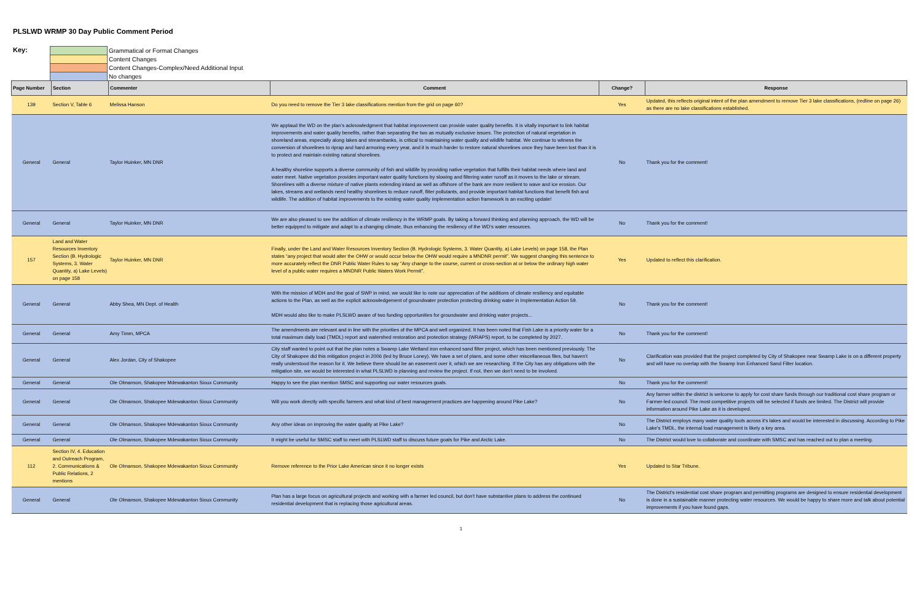PLSLWD WRMP 30 Day Public Comment Period
Key:
Grammatical or Format Changes
Content Changes
Content Changes-Complex/Need Additional Input
No changes
| Page Number | Section | Commenter | Comment | Change? | Response |
| --- | --- | --- | --- | --- | --- |
| 139 | Section V, Table 6 | Melissa Hanson | Do you need to remove the Tier 3 lake classifications mention from the grid on page 60? | Yes | Updated, this reflects original intent of the plan amendment to remove Tier 3 lake classifications, (redline on page 26) as there are no lake classifications established. |
| General | General | Taylor Huinker, MN DNR | We applaud the WD on the plan’s acknowledgment that habitat improvement can provide water quality benefits. It is vitally important to link habitat improvements and water quality benefits, rather than separating the two as mutually exclusive issues. The protection of natural vegetation in shoreland areas, especially along lakes and streambanks, is critical to maintaining water quality and wildlife habitat. We continue to witness the conversion of shorelines to riprap and hard armoring every year, and it is much harder to restore natural shorelines once they have been lost than it is to protect and maintain existing natural shorelines. A healthy shoreline supports a diverse community of fish and wildlife by providing native vegetation that fulfills their habitat needs where land and water meet. Native vegetation provides important water quality functions by slowing and filtering water runoff as it moves to the lake or stream. Shorelines with a diverse mixture of native plants extending inland as well as offshore of the bank are more resilient to wave and ice erosion. Our lakes, streams and wetlands need healthy shorelines to reduce runoff, filter pollutants, and provide important habitat functions that benefit fish and wildlife. The addition of habitat improvements to the existing water quality implementation action framework is an exciting update! | No | Thank you for the comment! |
| General | General | Taylor Huinker, MN DNR | We are also pleased to see the addition of climate resiliency in the WRMP goals. By taking a forward thinking and planning approach, the WD will be better equipped to mitigate and adapt to a changing climate, thus enhancing the resiliency of the WD’s water resources. | No | Thank you for the comment! |
| 157 | Land and Water Resources Inventory Section (B. Hydrologic Systems, 3. Water Quantity, a) Lake Levels) on page 158 | Taylor Huinker, MN DNR | Finally, under the Land and Water Resources Inventory Section (B. Hydrologic Systems, 3. Water Quantity, a) Lake Levels) on page 158, the Plan states “any project that would alter the OHW or would occur below the OHW would require a MNDNR permit”. We suggest changing this sentence to more accurately reflect the DNR Public Water Rules to say “Any change to the course, current or cross-section at or below the ordinary high water level of a public water requires a MNDNR Public Waters Work Permit”. | Yes | Updated to reflect this clarification. |
| General | General | Abby Shea, MN Dept. of Health | With the mission of MDH and the goal of SWP in mind, we would like to note our appreciation of the additions of climate resiliency and equitable actions to the Plan, as well as the explicit acknowledgement of groundwater protection protecting drinking water in Implementation Action 59. MDH would also like to make PLSLWD aware of two funding opportunities for groundwater and drinking water projects... | No | Thank you for the comment! |
| General | General | Amy Timm, MPCA | The amendments are relevant and in line with the priorities of the MPCA and well organized. It has been noted that Fish Lake is a priority water for a total maximum daily load (TMDL) report and watershed restoration and protection strategy (WRAPS) report, to be completed by 2027. | No | Thank you for the comment! |
| General | General | Alex Jordan, City of Shakopee | City staff wanted to point out that the plan notes a Swamp Lake Wetland iron enhanced sand filter project, which has been mentioned previously. The City of Shakopee did this mitigation project in 2006 (led by Bruce Loney). We have a set of plans, and some other miscellaneous files, but haven’t really understood the reason for it. We believe there should be an easement over it, which we are researching. If the City has any obligations with the mitigation site, we would be interested in what PLSLWD is planning and review the project. If not, then we don’t need to be involved. | No | Clarification was provided that the project completed by City of Shakopee near Swamp Lake is on a different property and will have no overlap with the Swamp Iron Enhanced Sand Filter location. |
| General | General | Ole Olmanson, Shakopee Mdewakanton Sioux Community | Happy to see the plan mention SMSC and supporting our water resources goals. | No | Thank you for the comment! |
| General | General | Ole Olmanson, Shakopee Mdewakanton Sioux Community | Will you work directly with specific farmers and what kind of best management practices are happening around Pike Lake? | No | Any farmer within the district is welcome to apply for cost share funds through our traditional cost share program or Farmer-led council. The most competitive projects will be selected if funds are limited. The District will provide information around Pike Lake as it is developed. |
| General | General | Ole Olmanson, Shakopee Mdewakanton Sioux Community | Any other ideas on improving the water quality at Pike Lake? | No | The District employs many water quality tools across it's lakes and would be interested in discussing. According to Pike Lake's TMDL, the internal load management is likely a key area. |
| General | General | Ole Olmanson, Shakopee Mdewakanton Sioux Community | It might be useful for SMSC staff to meet with PLSLWD staff to discuss future goals for Pike and Arctic Lake. | No | The District would love to collaborate and coordinate with SMSC and has reached out to plan a meeting. |
| 112 | Section IV, 4. Education and Outreach Program, 2. Communications & Public Relations, 2 mentions | Ole Olmanson, Shakopee Mdewakanton Sioux Community | Remove reference to the Prior Lake American since it no longer exists | Yes | Updated to Star Tribune. |
| General | General | Ole Olmanson, Shakopee Mdewakanton Sioux Community | Plan has a large focus on agricultural projects and working with a farmer led council, but don’t have substantive plans to address the continued residential development that is replacing those agricultural areas. | No | The District's residential cost share program and permitting programs are designed to ensure residential development is done in a sustainable manner protecting water resources. We would be happy to share more and talk about potential improvements if you have found gaps. |
1